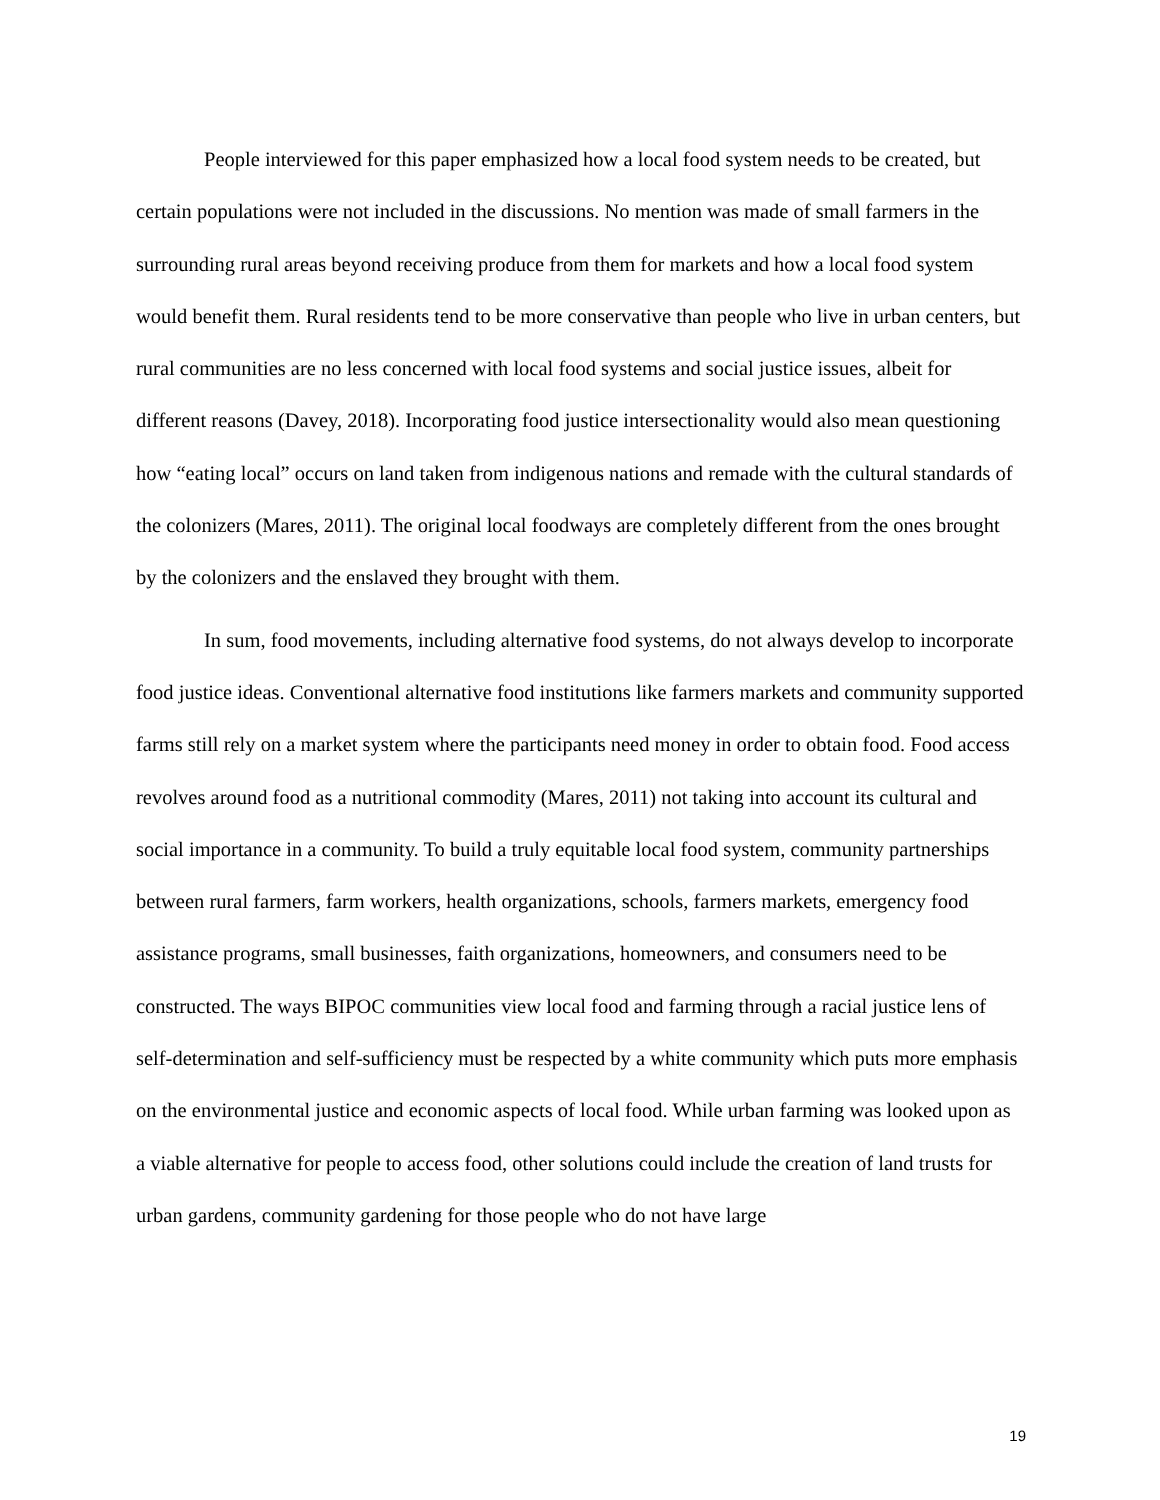People interviewed for this paper emphasized how a local food system needs to be created, but certain populations were not included in the discussions. No mention was made of small farmers in the surrounding rural areas beyond receiving produce from them for markets and how a local food system would benefit them. Rural residents tend to be more conservative than people who live in urban centers, but rural communities are no less concerned with local food systems and social justice issues, albeit for different reasons (Davey, 2018). Incorporating food justice intersectionality would also mean questioning how “eating local” occurs on land taken from indigenous nations and remade with the cultural standards of the colonizers (Mares, 2011). The original local foodways are completely different from the ones brought by the colonizers and the enslaved they brought with them.
In sum, food movements, including alternative food systems, do not always develop to incorporate food justice ideas. Conventional alternative food institutions like farmers markets and community supported farms still rely on a market system where the participants need money in order to obtain food. Food access revolves around food as a nutritional commodity (Mares, 2011) not taking into account its cultural and social importance in a community. To build a truly equitable local food system, community partnerships between rural farmers, farm workers, health organizations, schools, farmers markets, emergency food assistance programs, small businesses, faith organizations, homeowners, and consumers need to be constructed. The ways BIPOC communities view local food and farming through a racial justice lens of self-determination and self-sufficiency must be respected by a white community which puts more emphasis on the environmental justice and economic aspects of local food. While urban farming was looked upon as a viable alternative for people to access food, other solutions could include the creation of land trusts for urban gardens, community gardening for those people who do not have large
19